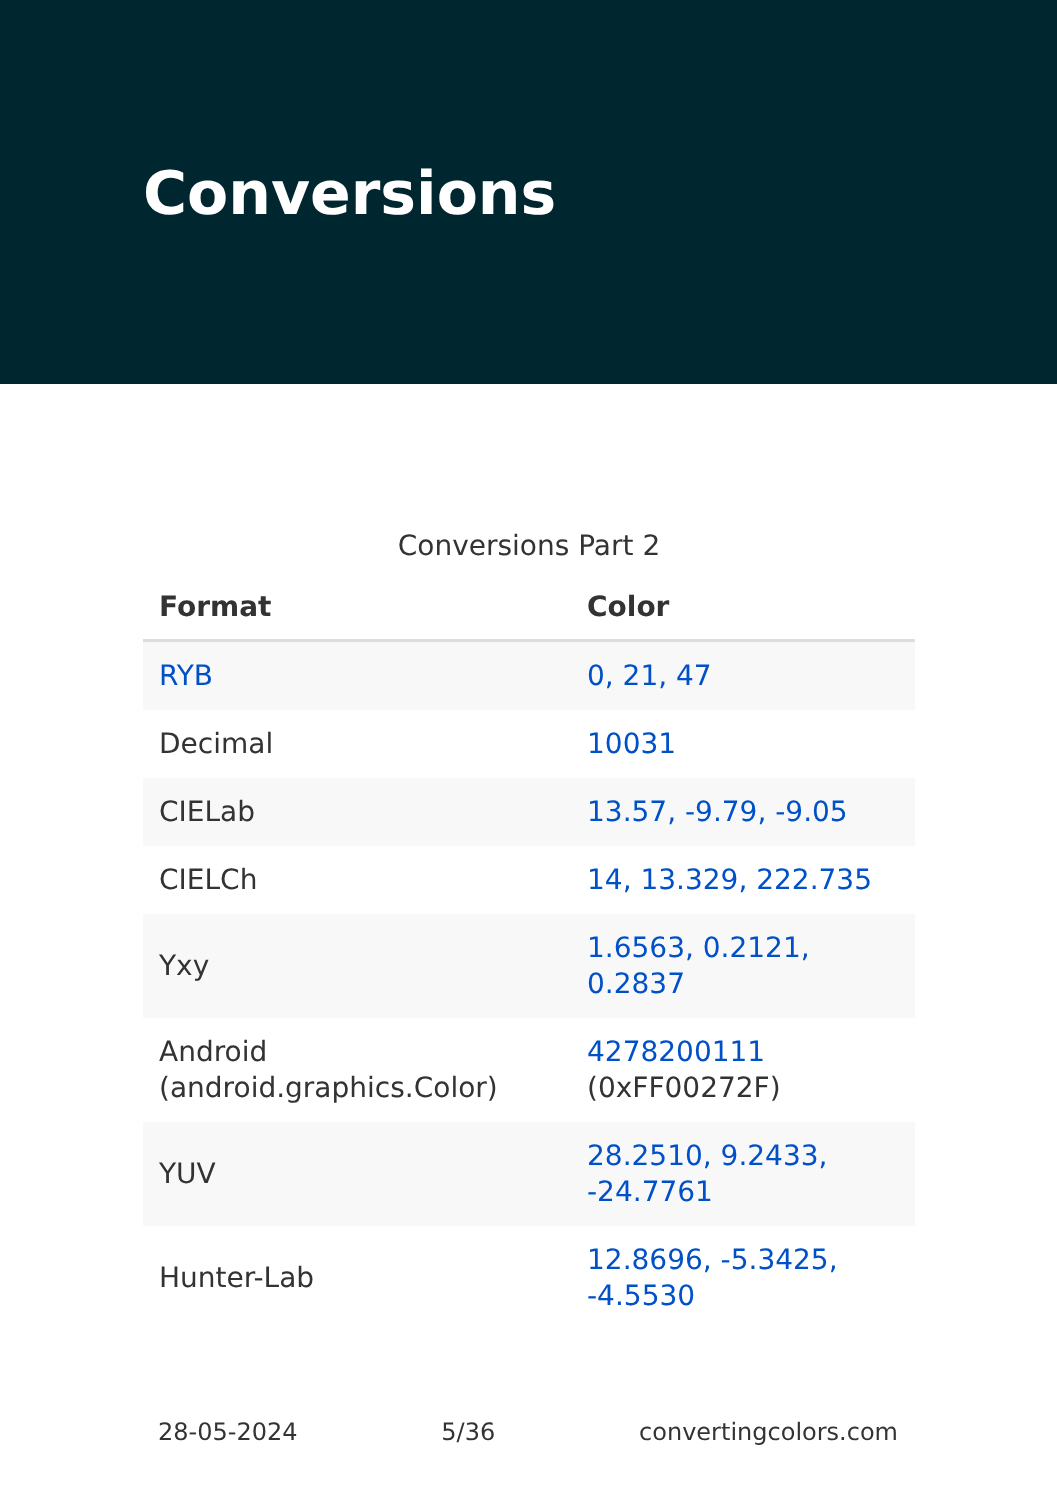Conversions
Conversions Part 2
| Format | Color |
| --- | --- |
| RYB | 0, 21, 47 |
| Decimal | 10031 |
| CIELab | 13.57, -9.79, -9.05 |
| CIELCh | 14, 13.329, 222.735 |
| Yxy | 1.6563, 0.2121, 0.2837 |
| Android (android.graphics.Color) | 4278200111 (0xFF00272F) |
| YUV | 28.2510, 9.2433, -24.7761 |
| Hunter-Lab | 12.8696, -5.3425, -4.5530 |
28-05-2024 5/36 convertingcolors.com